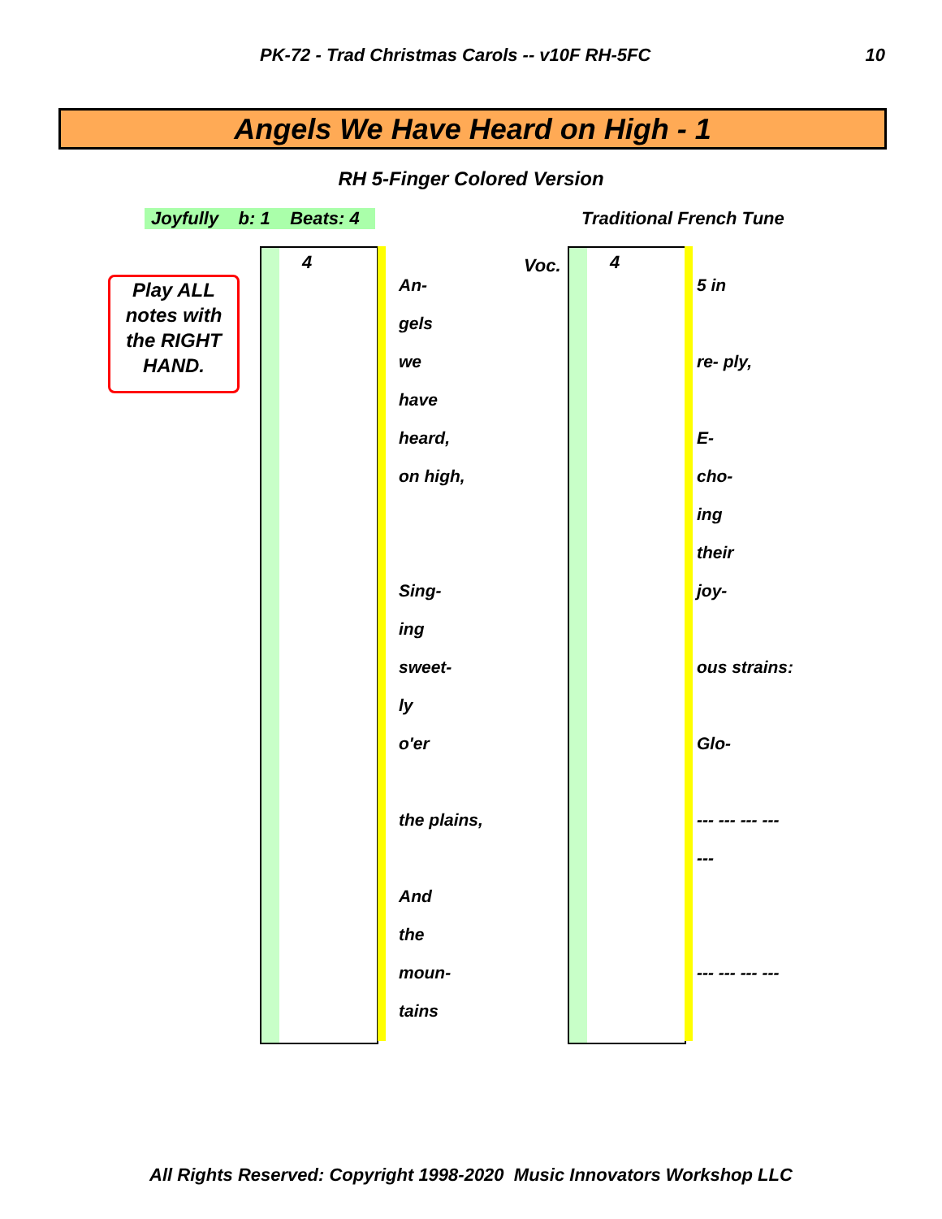PK-72 - Trad Christmas Carols -- v10F RH-5FC 10
Angels We Have Heard on High - 1
RH 5-Finger Colored Version
Joyfully b: 1 Beats: 4 Traditional French Tune
Play ALL notes with the RIGHT HAND.
4 4
Voc.
An-
gels
we
have
heard,
on high,
Sing-
ing
sweet-
ly
o'er
the plains,
And
the
moun-
tains
5 in
re- ply,
E-
cho-
ing
their
joy-
ous strains:
Glo-
--- --- --- ---
---
--- --- --- ---
All Rights Reserved: Copyright 1998-2020 Music Innovators Workshop LLC